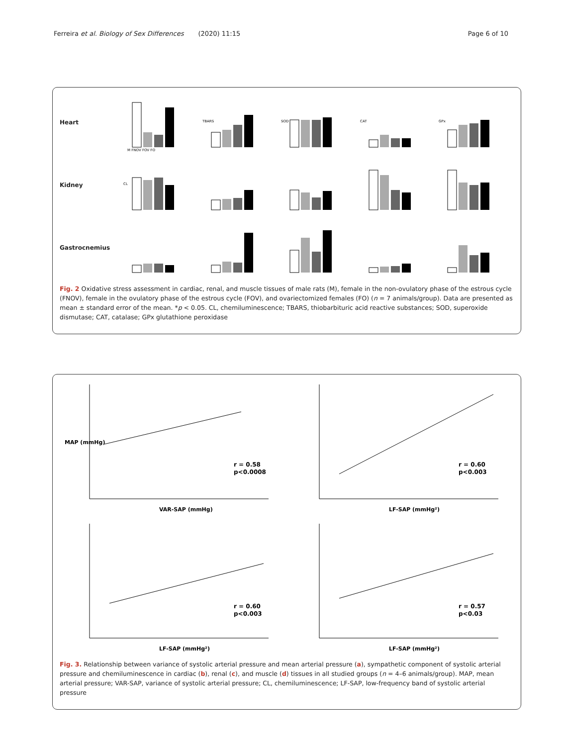Ferreira et al. Biology of Sex Differences (2020) 11:15 Page 6 of 10
Heart
M FNOV FOV FO
TBARS
SOD
CAT
GPx
Kidney
CL
Gastrocnemius
Fig. 2 Oxidative stress assessment in cardiac, renal, and muscle tissues of male rats (M), female in the non-ovulatory phase of the estrous cycle (FNOV), female in the ovulatory phase of the estrous cycle (FOV), and ovariectomized females (FO) (n = 7 animals/group). Data are presented as mean ± standard error of the mean. *p < 0.05. CL, chemiluminescence; TBARS, thiobarbituric acid reactive substances; SOD, superoxide dismutase; CAT, catalase; GPx glutathione peroxidase
MAP (mmHg)
VAR-SAP (mmHg)
r = 0.58
p<0.0008
LF-SAP (mmHg²)
r = 0.60
p<0.003
LF-SAP (mmHg²)
r = 0.60
p<0.003
LF-SAP (mmHg²)
r = 0.57
p<0.03
Fig. 3. Relationship between variance of systolic arterial pressure and mean arterial pressure (a), sympathetic component of systolic arterial pressure and chemiluminescence in cardiac (b), renal (c), and muscle (d) tissues in all studied groups (n = 4–6 animals/group). MAP, mean arterial pressure; VAR-SAP, variance of systolic arterial pressure; CL, chemiluminescence; LF-SAP, low-frequency band of systolic arterial pressure